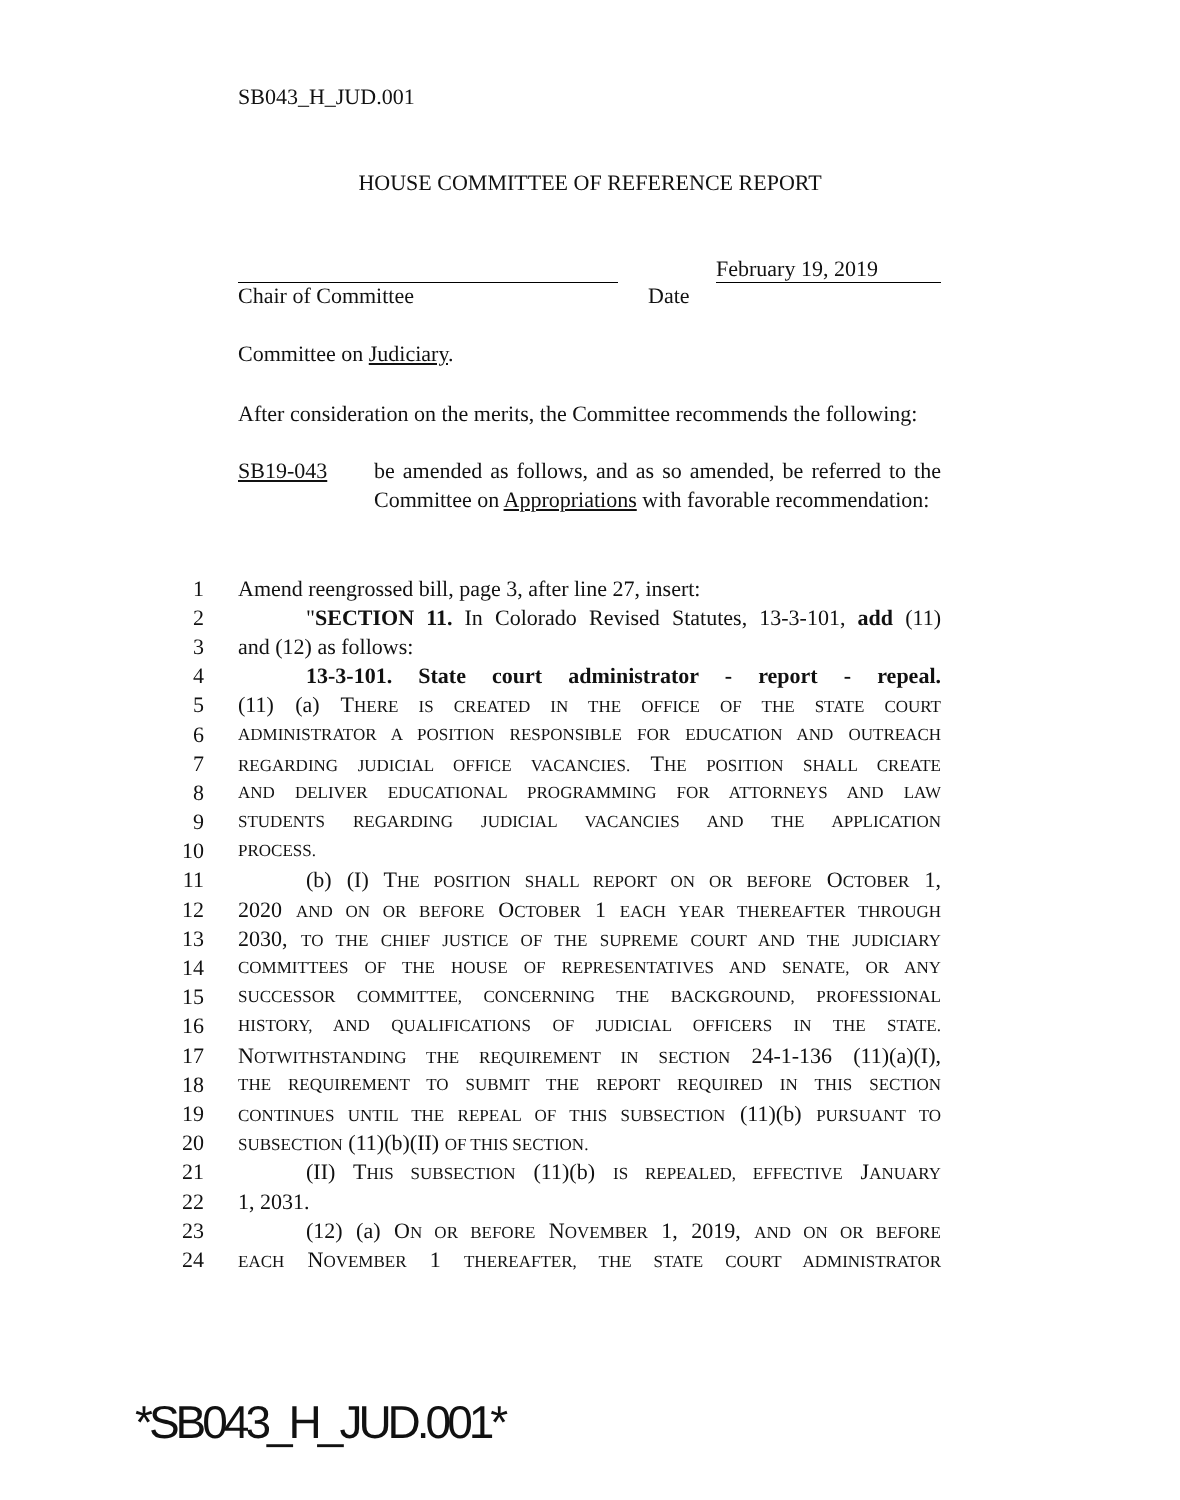SB043_H_JUD.001
HOUSE COMMITTEE OF REFERENCE REPORT
February 19, 2019
Chair of Committee Date
Committee on Judiciary.
After consideration on the merits, the Committee recommends the following:
SB19-043 be amended as follows, and as so amended, be referred to the Committee on Appropriations with favorable recommendation:
1 Amend reengrossed bill, page 3, after line 27, insert:
2 "SECTION 11. In Colorado Revised Statutes, 13-3-101, add (11)
3 and (12) as follows:
4 13-3-101. State court administrator - report - repeal.
5 (11) (a) THERE IS CREATED IN THE OFFICE OF THE STATE COURT
6 ADMINISTRATOR A POSITION RESPONSIBLE FOR EDUCATION AND OUTREACH
7 REGARDING JUDICIAL OFFICE VACANCIES. THE POSITION SHALL CREATE
8 AND DELIVER EDUCATIONAL PROGRAMMING FOR ATTORNEYS AND LAW
9 STUDENTS REGARDING JUDICIAL VACANCIES AND THE APPLICATION
10 PROCESS.
11 (b) (I) THE POSITION SHALL REPORT ON OR BEFORE OCTOBER 1,
12 2020 AND ON OR BEFORE OCTOBER 1 EACH YEAR THEREAFTER THROUGH
13 2030, TO THE CHIEF JUSTICE OF THE SUPREME COURT AND THE JUDICIARY
14 COMMITTEES OF THE HOUSE OF REPRESENTATIVES AND SENATE, OR ANY
15 SUCCESSOR COMMITTEE, CONCERNING THE BACKGROUND, PROFESSIONAL
16 HISTORY, AND QUALIFICATIONS OF JUDICIAL OFFICERS IN THE STATE.
17 NOTWITHSTANDING THE REQUIREMENT IN SECTION 24-1-136 (11)(a)(I),
18 THE REQUIREMENT TO SUBMIT THE REPORT REQUIRED IN THIS SECTION
19 CONTINUES UNTIL THE REPEAL OF THIS SUBSECTION (11)(b) PURSUANT TO
20 SUBSECTION (11)(b)(II) OF THIS SECTION.
21 (II) THIS SUBSECTION (11)(b) IS REPEALED, EFFECTIVE JANUARY
22 1, 2031.
23 (12) (a) ON OR BEFORE NOVEMBER 1, 2019, AND ON OR BEFORE
24 EACH NOVEMBER 1 THEREAFTER, THE STATE COURT ADMINISTRATOR
*SB043_H_JUD.001*